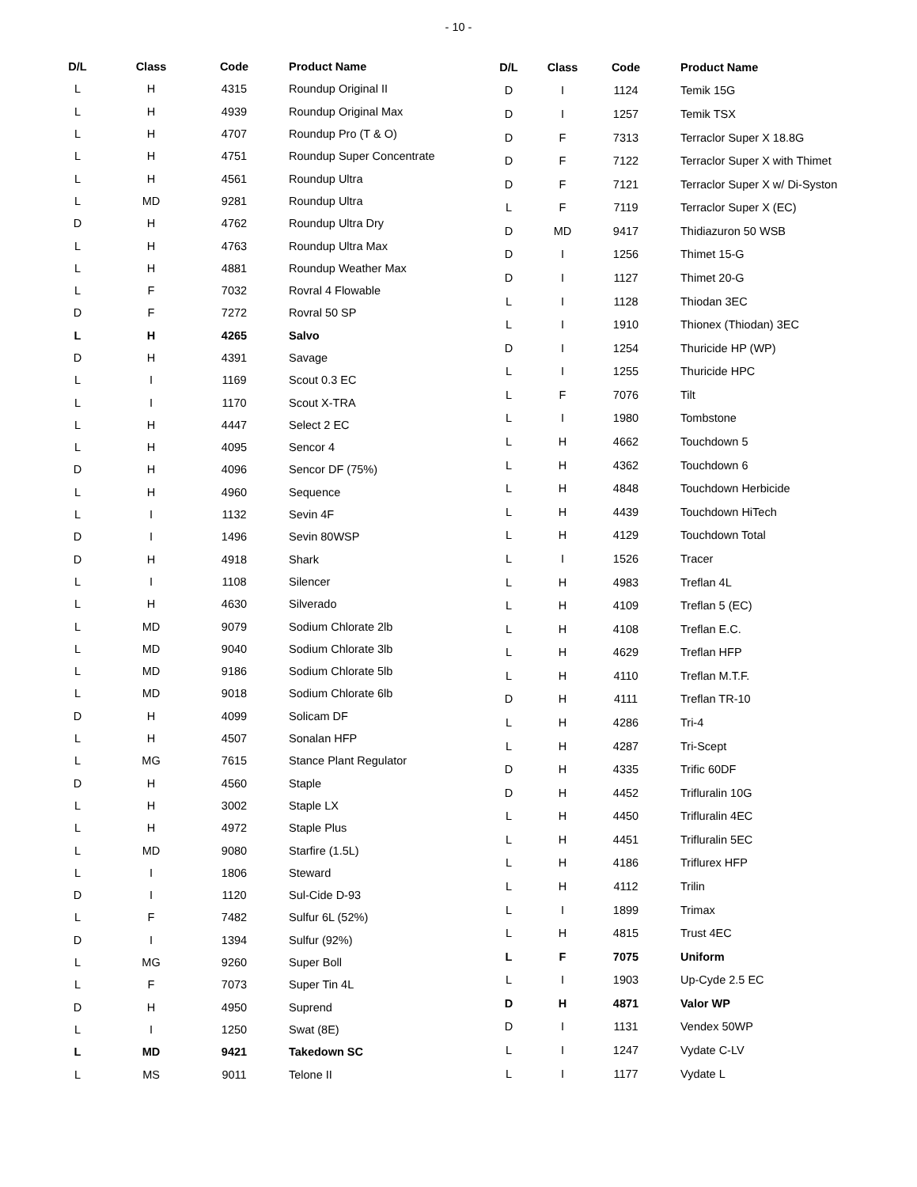- 10 -
| D/L | Class | Code | Product Name |
| --- | --- | --- | --- |
| L | H | 4315 | Roundup Original II |
| L | H | 4939 | Roundup Original Max |
| L | H | 4707 | Roundup Pro (T & O) |
| L | H | 4751 | Roundup Super Concentrate |
| L | H | 4561 | Roundup Ultra |
| L | MD | 9281 | Roundup Ultra |
| D | H | 4762 | Roundup Ultra Dry |
| L | H | 4763 | Roundup Ultra Max |
| L | H | 4881 | Roundup Weather Max |
| L | F | 7032 | Rovral 4 Flowable |
| D | F | 7272 | Rovral 50 SP |
| L | H | 4265 | Salvo |
| D | H | 4391 | Savage |
| L | I | 1169 | Scout 0.3 EC |
| L | I | 1170 | Scout X-TRA |
| L | H | 4447 | Select 2 EC |
| L | H | 4095 | Sencor 4 |
| D | H | 4096 | Sencor DF (75%) |
| L | H | 4960 | Sequence |
| L | I | 1132 | Sevin 4F |
| D | I | 1496 | Sevin 80WSP |
| D | H | 4918 | Shark |
| L | I | 1108 | Silencer |
| L | H | 4630 | Silverado |
| L | MD | 9079 | Sodium Chlorate 2lb |
| L | MD | 9040 | Sodium Chlorate 3lb |
| L | MD | 9186 | Sodium Chlorate 5lb |
| L | MD | 9018 | Sodium Chlorate 6lb |
| D | H | 4099 | Solicam DF |
| L | H | 4507 | Sonalan HFP |
| L | MG | 7615 | Stance Plant Regulator |
| D | H | 4560 | Staple |
| L | H | 3002 | Staple LX |
| L | H | 4972 | Staple Plus |
| L | MD | 9080 | Starfire (1.5L) |
| L | I | 1806 | Steward |
| D | I | 1120 | Sul-Cide D-93 |
| L | F | 7482 | Sulfur 6L (52%) |
| D | I | 1394 | Sulfur (92%) |
| L | MG | 9260 | Super Boll |
| L | F | 7073 | Super Tin 4L |
| D | H | 4950 | Suprend |
| L | I | 1250 | Swat (8E) |
| L | MD | 9421 | Takedown SC |
| L | MS | 9011 | Telone II |
| D/L | Class | Code | Product Name |
| --- | --- | --- | --- |
| D | I | 1124 | Temik 15G |
| D | I | 1257 | Temik TSX |
| D | F | 7313 | Terraclor Super X 18.8G |
| D | F | 7122 | Terraclor Super X with Thimet |
| D | F | 7121 | Terraclor Super X w/ Di-Syston |
| L | F | 7119 | Terraclor Super X (EC) |
| D | MD | 9417 | Thidiazuron 50 WSB |
| D | I | 1256 | Thimet 15-G |
| D | I | 1127 | Thimet 20-G |
| L | I | 1128 | Thiodan 3EC |
| L | I | 1910 | Thionex (Thiodan) 3EC |
| D | I | 1254 | Thuricide HP (WP) |
| L | I | 1255 | Thuricide HPC |
| L | F | 7076 | Tilt |
| L | I | 1980 | Tombstone |
| L | H | 4662 | Touchdown 5 |
| L | H | 4362 | Touchdown 6 |
| L | H | 4848 | Touchdown Herbicide |
| L | H | 4439 | Touchdown HiTech |
| L | H | 4129 | Touchdown Total |
| L | I | 1526 | Tracer |
| L | H | 4983 | Treflan 4L |
| L | H | 4109 | Treflan 5 (EC) |
| L | H | 4108 | Treflan E.C. |
| L | H | 4629 | Treflan HFP |
| L | H | 4110 | Treflan M.T.F. |
| D | H | 4111 | Treflan TR-10 |
| L | H | 4286 | Tri-4 |
| L | H | 4287 | Tri-Scept |
| D | H | 4335 | Trific 60DF |
| D | H | 4452 | Trifluralin 10G |
| L | H | 4450 | Trifluralin 4EC |
| L | H | 4451 | Trifluralin 5EC |
| L | H | 4186 | Triflurex HFP |
| L | H | 4112 | Trilin |
| L | I | 1899 | Trimax |
| L | H | 4815 | Trust 4EC |
| L | F | 7075 | Uniform |
| L | I | 1903 | Up-Cyde 2.5 EC |
| D | H | 4871 | Valor WP |
| D | I | 1131 | Vendex 50WP |
| L | I | 1247 | Vydate C-LV |
| L | I | 1177 | Vydate L |